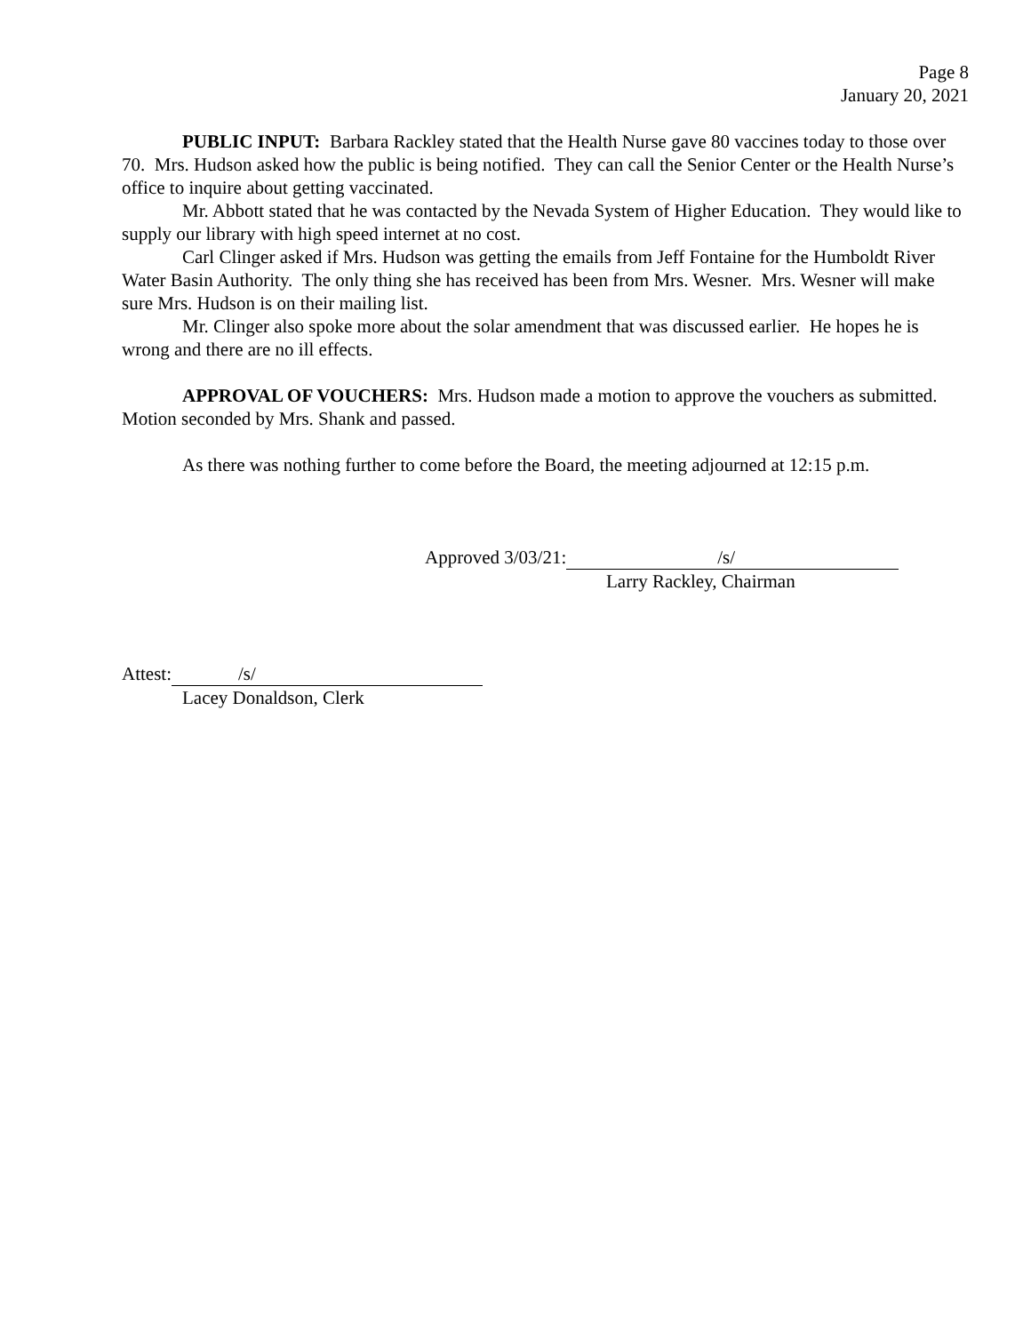Page 8
January 20, 2021
PUBLIC INPUT: Barbara Rackley stated that the Health Nurse gave 80 vaccines today to those over 70. Mrs. Hudson asked how the public is being notified. They can call the Senior Center or the Health Nurse’s office to inquire about getting vaccinated.
Mr. Abbott stated that he was contacted by the Nevada System of Higher Education. They would like to supply our library with high speed internet at no cost.
Carl Clinger asked if Mrs. Hudson was getting the emails from Jeff Fontaine for the Humboldt River Water Basin Authority. The only thing she has received has been from Mrs. Wesner. Mrs. Wesner will make sure Mrs. Hudson is on their mailing list.
Mr. Clinger also spoke more about the solar amendment that was discussed earlier. He hopes he is wrong and there are no ill effects.
APPROVAL OF VOUCHERS: Mrs. Hudson made a motion to approve the vouchers as submitted. Motion seconded by Mrs. Shank and passed.
As there was nothing further to come before the Board, the meeting adjourned at 12:15 p.m.
Approved 3/03/21: /s/
Larry Rackley, Chairman
Attest: /s/
Lacey Donaldson, Clerk